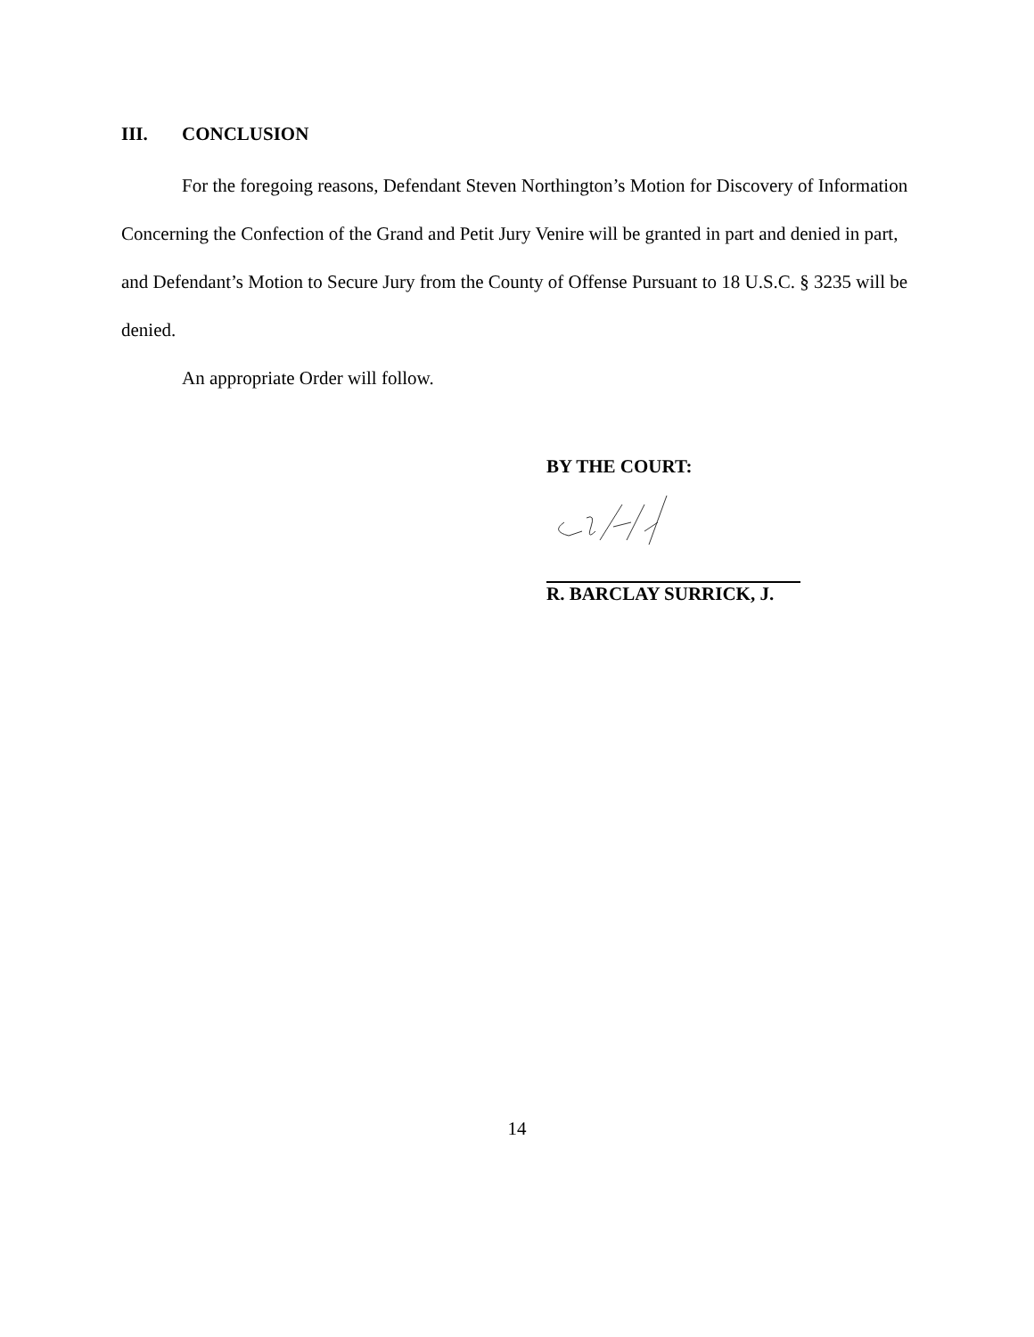III. CONCLUSION
For the foregoing reasons, Defendant Steven Northington’s Motion for Discovery of Information Concerning the Confection of the Grand and Petit Jury Venire will be granted in part and denied in part, and Defendant’s Motion to Secure Jury from the County of Offense Pursuant to 18 U.S.C. § 3235 will be denied.
An appropriate Order will follow.
BY THE COURT:
R. BARCLAY SURRICK, J.
14